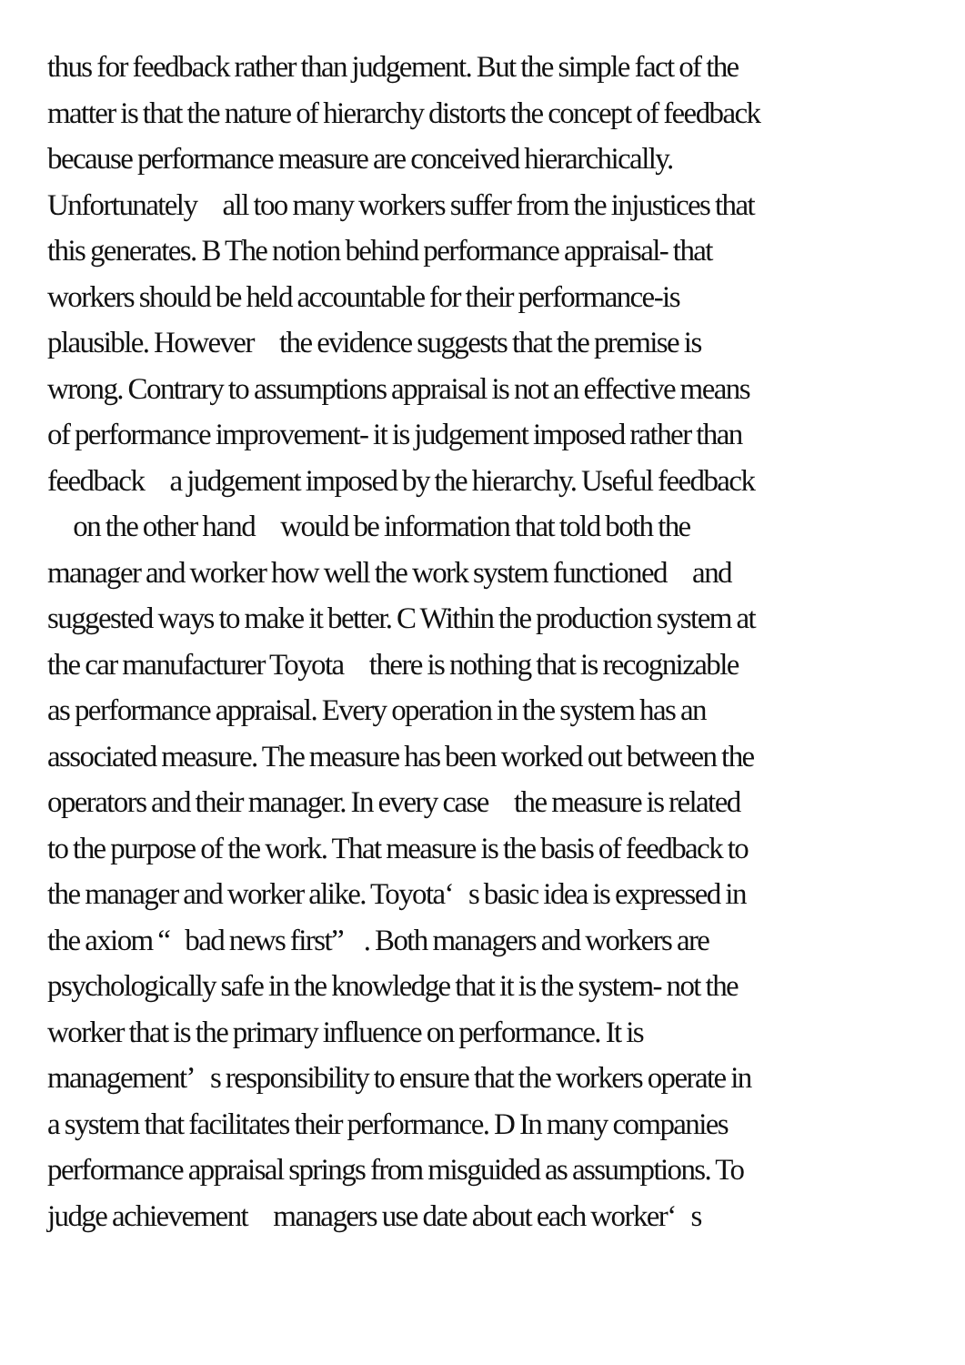thus for feedback rather than judgement. But the simple fact of the
matter is that the nature of hierarchy distorts the concept of feedback
because performance measure are conceived hierarchically.
Unfortunately all too many workers suffer from the injustices that
this generates. B The notion behind performance appraisal- that
workers should be held accountable for their performance-is
plausible. However the evidence suggests that the premise is
wrong. Contrary to assumptions appraisal is not an effective means
of performance improvement- it is judgement imposed rather than
feedback a judgement imposed by the hierarchy. Useful feedback
on the other hand would be information that told both the
manager and worker how well the work system functioned and
suggested ways to make it better. C Within the production system at
the car manufacturer Toyota there is nothing that is recognizable
as performance appraisal. Every operation in the system has an
associated measure. The measure has been worked out between the
operators and their manager. In every case the measure is related
to the purpose of the work. That measure is the basis of feedback to
the manager and worker alike. Toyota‘ s basic idea is expressed in
the axiom “ bad news first” . Both managers and workers are
psychologically safe in the knowledge that it is the system- not the
worker that is the primary influence on performance. It is
management’ s responsibility to ensure that the workers operate in
a system that facilitates their performance. D In many companies
performance appraisal springs from misguided as assumptions. To
judge achievement managers use date about each worker‘ s